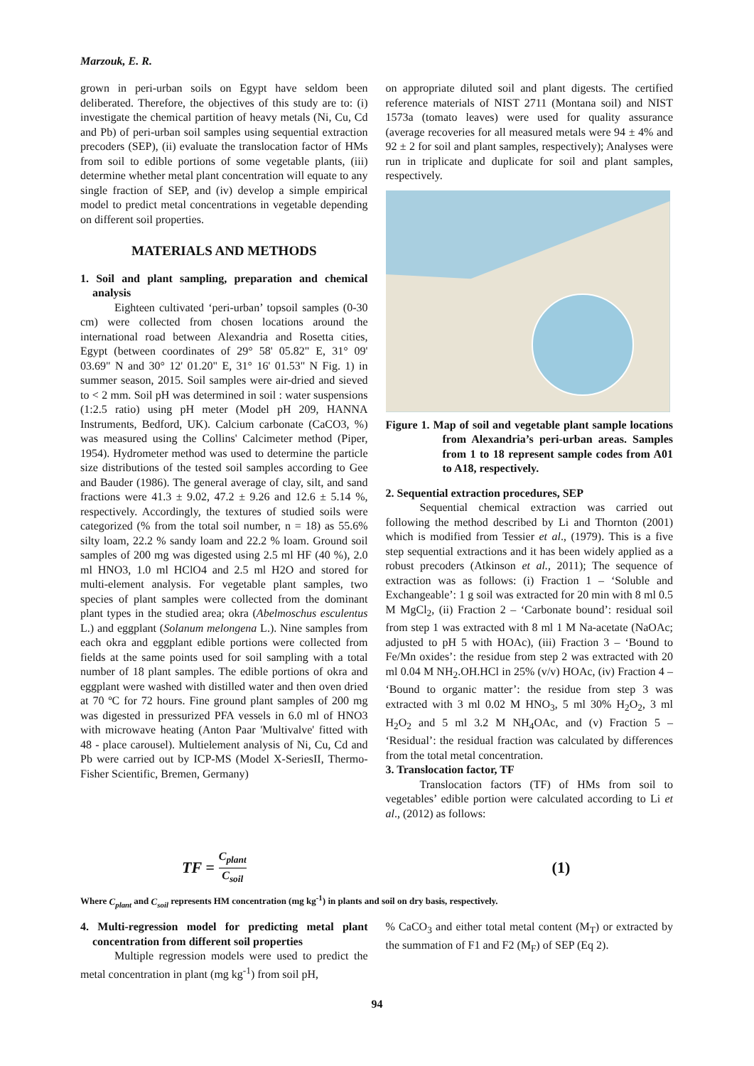Marzouk, E. R.
grown in peri-urban soils on Egypt have seldom been deliberated. Therefore, the objectives of this study are to: (i) investigate the chemical partition of heavy metals (Ni, Cu, Cd and Pb) of peri-urban soil samples using sequential extraction precoders (SEP), (ii) evaluate the translocation factor of HMs from soil to edible portions of some vegetable plants, (iii) determine whether metal plant concentration will equate to any single fraction of SEP, and (iv) develop a simple empirical model to predict metal concentrations in vegetable depending on different soil properties.
MATERIALS AND METHODS
1. Soil and plant sampling, preparation and chemical analysis
Eighteen cultivated ‘peri-urban’ topsoil samples (0-30 cm) were collected from chosen locations around the international road between Alexandria and Rosetta cities, Egypt (between coordinates of 29° 58' 05.82" E, 31° 09' 03.69" N and 30° 12' 01.20" E, 31° 16' 01.53" N Fig. 1) in summer season, 2015. Soil samples were air-dried and sieved to < 2 mm. Soil pH was determined in soil : water suspensions (1:2.5 ratio) using pH meter (Model pH 209, HANNA Instruments, Bedford, UK). Calcium carbonate (CaCO3, %) was measured using the Collins' Calcimeter method (Piper, 1954). Hydrometer method was used to determine the particle size distributions of the tested soil samples according to Gee and Bauder (1986). The general average of clay, silt, and sand fractions were 41.3 ± 9.02, 47.2 ± 9.26 and 12.6 ± 5.14 %, respectively. Accordingly, the textures of studied soils were categorized (% from the total soil number, n = 18) as 55.6% silty loam, 22.2 % sandy loam and 22.2 % loam. Ground soil samples of 200 mg was digested using 2.5 ml HF (40 %), 2.0 ml HNO3, 1.0 ml HClO4 and 2.5 ml H2O and stored for multi-element analysis. For vegetable plant samples, two species of plant samples were collected from the dominant plant types in the studied area; okra (Abelmoschus esculentus L.) and eggplant (Solanum melongena L.). Nine samples from each okra and eggplant edible portions were collected from fields at the same points used for soil sampling with a total number of 18 plant samples. The edible portions of okra and eggplant were washed with distilled water and then oven dried at 70 ºC for 72 hours. Fine ground plant samples of 200 mg was digested in pressurized PFA vessels in 6.0 ml of HNO3 with microwave heating (Anton Paar 'Multivalve' fitted with 48 - place carousel). Multielement analysis of Ni, Cu, Cd and Pb were carried out by ICP-MS (Model X-SeriesII, Thermo-Fisher Scientific, Bremen, Germany)
on appropriate diluted soil and plant digests. The certified reference materials of NIST 2711 (Montana soil) and NIST 1573a (tomato leaves) were used for quality assurance (average recoveries for all measured metals were 94 ± 4% and 92 ± 2 for soil and plant samples, respectively); Analyses were run in triplicate and duplicate for soil and plant samples, respectively.
Figure 1. Map of soil and vegetable plant sample locations from Alexandria’s peri-urban areas. Samples from 1 to 18 represent sample codes from A01 to A18, respectively.
2. Sequential extraction procedures, SEP
Sequential chemical extraction was carried out following the method described by Li and Thornton (2001) which is modified from Tessier et al., (1979). This is a five step sequential extractions and it has been widely applied as a robust precoders (Atkinson et al., 2011); The sequence of extraction was as follows: (i) Fraction 1 – ‘Soluble and Exchangeable’: 1 g soil was extracted for 20 min with 8 ml 0.5 M MgCl<sub>2</sub>, (ii) Fraction 2 – ‘Carbonate bound’: residual soil from step 1 was extracted with 8 ml 1 M Na-acetate (NaOAc; adjusted to pH 5 with HOAc), (iii) Fraction 3 – ‘Bound to Fe/Mn oxides’: the residue from step 2 was extracted with 20 ml 0.04 M NH<sub>2</sub>.OH.HCl in 25% (v/v) HOAc, (iv) Fraction 4 – ‘Bound to organic matter’: the residue from step 3 was extracted with 3 ml 0.02 M HNO<sub>3</sub>, 5 ml 30% H<sub>2</sub>O<sub>2</sub>, 3 ml H<sub>2</sub>O<sub>2</sub> and 5 ml 3.2 M NH<sub>4</sub>OAc, and (v) Fraction 5 – ‘Residual’: the residual fraction was calculated by differences from the total metal concentration.
3. Translocation factor, TF
Translocation factors (TF) of HMs from soil to vegetables’ edible portion were calculated according to Li et al., (2012) as follows:
TF = C<sub>plant</sub> C<sub>soil</sub> (1)
Where C<sub>plant</sub> and C<sub>soil</sub> represents HM concentration (mg kg<sup>-1</sup>) in plants and soil on dry basis, respectively.
4. Multi-regression model for predicting metal plant concentration from different soil properties
Multiple regression models were used to predict the metal concentration in plant (mg kg<sup>-1</sup>) from soil pH,
% CaCO<sub>3</sub> and either total metal content (M<sub>T</sub>) or extracted by the summation of F1 and F2 (M<sub>F</sub>) of SEP (Eq 2).
94